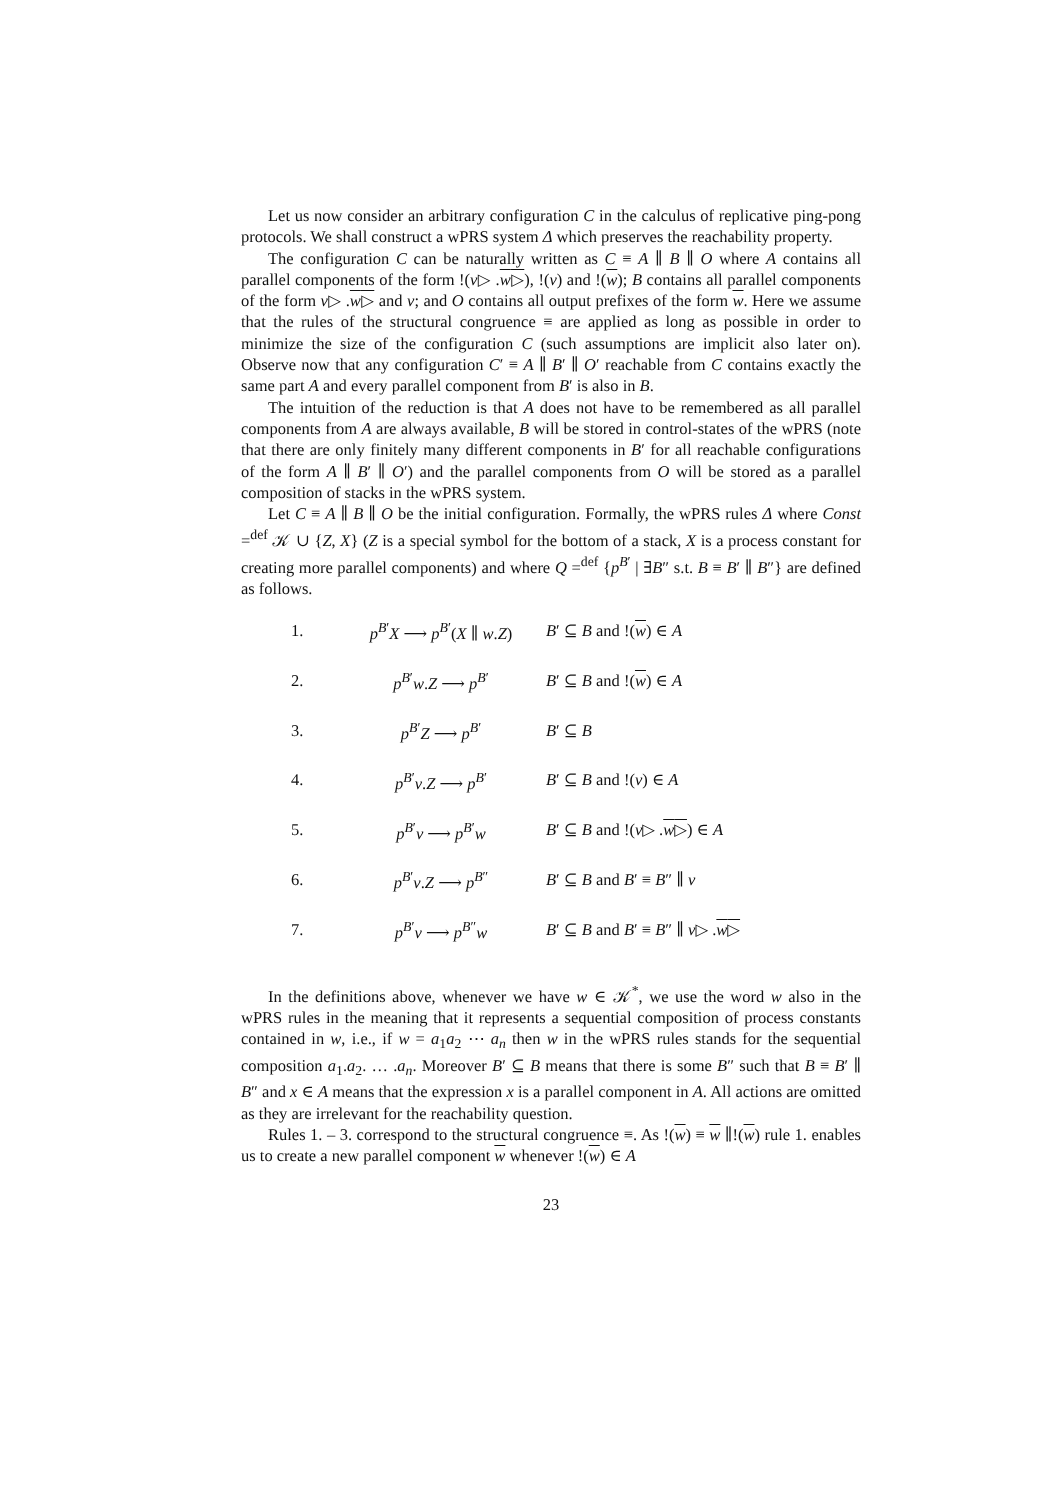Let us now consider an arbitrary configuration C in the calculus of replicative ping-pong protocols. We shall construct a wPRS system Δ which preserves the reachability property.
The configuration C can be naturally written as C ≡ A ∥ B ∥ O where A contains all parallel components of the form !(v▷ .w▷), !(v) and !(w); B contains all parallel components of the form v▷ .w▷ and v; and O contains all output prefixes of the form w. Here we assume that the rules of the structural congruence ≡ are applied as long as possible in order to minimize the size of the configuration C (such assumptions are implicit also later on). Observe now that any configuration C′ ≡ A ∥ B′ ∥ O′ reachable from C contains exactly the same part A and every parallel component from B′ is also in B.
The intuition of the reduction is that A does not have to be remembered as all parallel components from A are always available, B will be stored in control-states of the wPRS (note that there are only finitely many different components in B′ for all reachable configurations of the form A ∥ B′ ∥ O′) and the parallel components from O will be stored as a parallel composition of stacks in the wPRS system.
Let C ≡ A ∥ B ∥ O be the initial configuration. Formally, the wPRS rules Δ where Const =<sup>def</sup> 𝒦 ∪ {Z, X} (Z is a special symbol for the bottom of a stack, X is a process constant for creating more parallel components) and where Q =<sup>def</sup> {p<sup>B′</sup> | ∃B″ s.t. B ≡ B′ ∥ B″} are defined as follows.
| 1. | p<sup>B′</sup> X ⟶ p<sup>B′</sup>( X ∥ w . Z ) | B ′ ⊆ B and !( w ) ∈ A |
| 2. | p<sup>B′</sup> w . Z ⟶ p<sup>B′</sup> | B ′ ⊆ B and !( w ) ∈ A |
| 3. | p<sup>B′</sup> Z ⟶ p<sup>B′</sup> | B ′ ⊆ B |
| 4. | p<sup>B′</sup> v . Z ⟶ p<sup>B′</sup> | B ′ ⊆ B and !( v ) ∈ A |
| 5. | p<sup>B′</sup> v ⟶ p<sup>B′</sup> w | B ′ ⊆ B and !( v ▷ . w ▷ ) ∈ A |
| 6. | p<sup>B′</sup> v . Z ⟶ p<sup>B″</sup> | B ′ ⊆ B and B ′ ≡ B ″ ∥ v |
| 7. | p<sup>B′</sup> v ⟶ p<sup>B″</sup> w | B ′ ⊆ B and B ′ ≡ B ″ ∥ v ▷ . w ▷ |
In the definitions above, whenever we have w ∈ 𝒦<sup>*</sup>, we use the word w also in the wPRS rules in the meaning that it represents a sequential composition of process constants contained in w, i.e., if w = a<sub>1</sub>a<sub>2</sub> ⋯ a<sub>n</sub> then w in the wPRS rules stands for the sequential composition a<sub>1</sub>.a<sub>2</sub>. … .a<sub>n</sub>. Moreover B′ ⊆ B means that there is some B″ such that B ≡ B′ ∥ B″ and x ∈ A means that the expression x is a parallel component in A. All actions are omitted as they are irrelevant for the reachability question.
Rules 1. – 3. correspond to the structural congruence ≡. As !(w) ≡ w ∥!(w) rule 1. enables us to create a new parallel component w whenever !(w) ∈ A
23